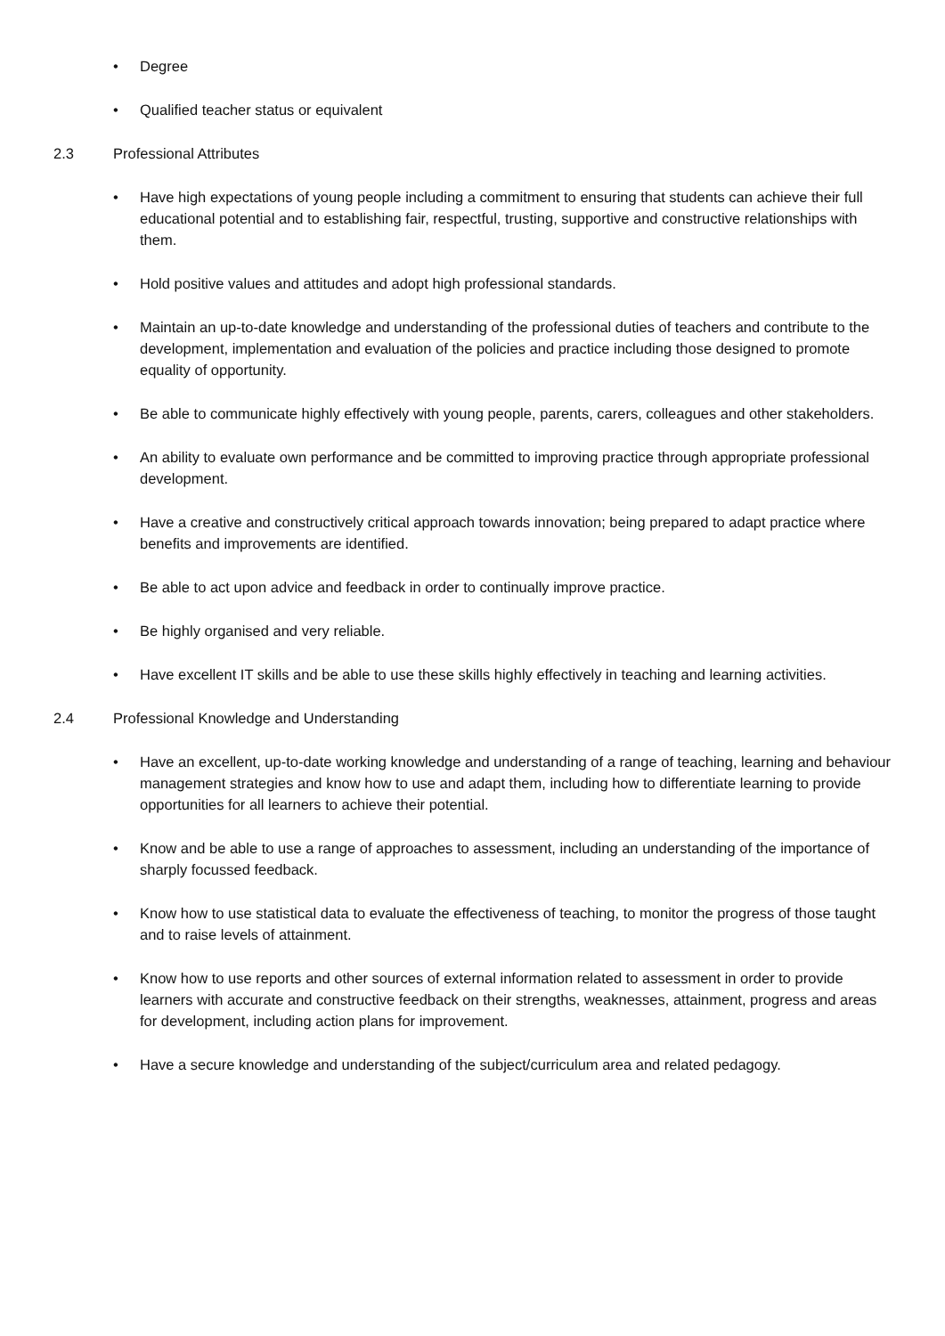• Degree
• Qualified teacher status or equivalent
2.3 Professional Attributes
• Have high expectations of young people including a commitment to ensuring that students can achieve their full educational potential and to establishing fair, respectful, trusting, supportive and constructive relationships with them.
• Hold positive values and attitudes and adopt high professional standards.
• Maintain an up-to-date knowledge and understanding of the professional duties of teachers and contribute to the development, implementation and evaluation of the policies and practice including those designed to promote equality of opportunity.
• Be able to communicate highly effectively with young people, parents, carers, colleagues and other stakeholders.
• An ability to evaluate own performance and be committed to improving practice through appropriate professional development.
• Have a creative and constructively critical approach towards innovation; being prepared to adapt practice where benefits and improvements are identified.
• Be able to act upon advice and feedback in order to continually improve practice.
• Be highly organised and very reliable.
• Have excellent IT skills and be able to use these skills highly effectively in teaching and learning activities.
2.4 Professional Knowledge and Understanding
• Have an excellent, up-to-date working knowledge and understanding of a range of teaching, learning and behaviour management strategies and know how to use and adapt them, including how to differentiate learning to provide opportunities for all learners to achieve their potential.
• Know and be able to use a range of approaches to assessment, including an understanding of the importance of sharply focussed feedback.
• Know how to use statistical data to evaluate the effectiveness of teaching, to monitor the progress of those taught and to raise levels of attainment.
• Know how to use reports and other sources of external information related to assessment in order to provide learners with accurate and constructive feedback on their strengths, weaknesses, attainment, progress and areas for development, including action plans for improvement.
• Have a secure knowledge and understanding of the subject/curriculum area and related pedagogy.